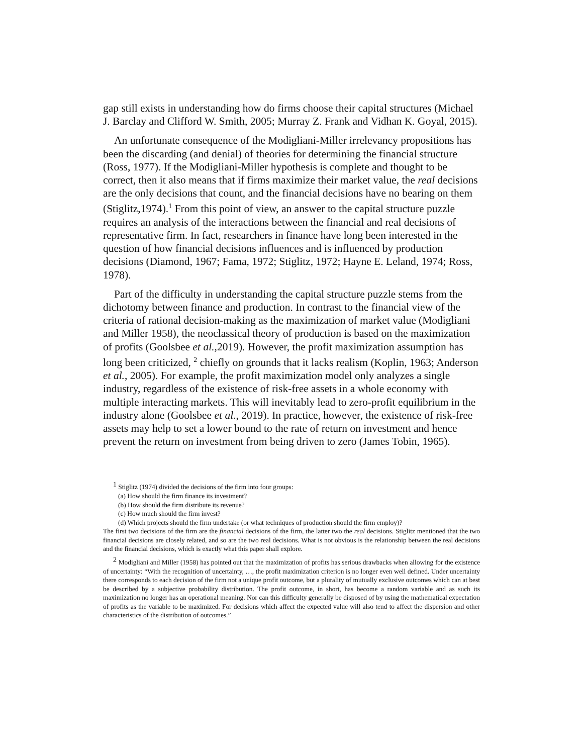gap still exists in understanding how do firms choose their capital structures (Michael J. Barclay and Clifford W. Smith, 2005; Murray Z. Frank and Vidhan K. Goyal, 2015).
An unfortunate consequence of the Modigliani-Miller irrelevancy propositions has been the discarding (and denial) of theories for determining the financial structure (Ross, 1977). If the Modigliani-Miller hypothesis is complete and thought to be correct, then it also means that if firms maximize their market value, the real decisions are the only decisions that count, and the financial decisions have no bearing on them (Stiglitz,1974).<sup>1</sup> From this point of view, an answer to the capital structure puzzle requires an analysis of the interactions between the financial and real decisions of representative firm. In fact, researchers in finance have long been interested in the question of how financial decisions influences and is influenced by production decisions (Diamond, 1967; Fama, 1972; Stiglitz, 1972; Hayne E. Leland, 1974; Ross, 1978).
Part of the difficulty in understanding the capital structure puzzle stems from the dichotomy between finance and production. In contrast to the financial view of the criteria of rational decision-making as the maximization of market value (Modigliani and Miller 1958), the neoclassical theory of production is based on the maximization of profits (Goolsbee et al.,2019). However, the profit maximization assumption has long been criticized, <sup>2</sup> chiefly on grounds that it lacks realism (Koplin, 1963; Anderson et al., 2005). For example, the profit maximization model only analyzes a single industry, regardless of the existence of risk-free assets in a whole economy with multiple interacting markets. This will inevitably lead to zero-profit equilibrium in the industry alone (Goolsbee et al., 2019). In practice, however, the existence of risk-free assets may help to set a lower bound to the rate of return on investment and hence prevent the return on investment from being driven to zero (James Tobin, 1965).
<sup>1</sup> Stiglitz (1974) divided the decisions of the firm into four groups:
(a) How should the firm finance its investment?
(b) How should the firm distribute its revenue?
(c) How much should the firm invest?
(d) Which projects should the firm undertake (or what techniques of production should the firm employ)?
The first two decisions of the firm are the financial decisions of the firm, the latter two the real decisions. Stiglitz mentioned that the two financial decisions are closely related, and so are the two real decisions. What is not obvious is the relationship between the real decisions and the financial decisions, which is exactly what this paper shall explore.
<sup>2</sup> Modigliani and Miller (1958) has pointed out that the maximization of profits has serious drawbacks when allowing for the existence of uncertainty: “With the recognition of uncertainty, …, the profit maximization criterion is no longer even well defined. Under uncertainty there corresponds to each decision of the firm not a unique profit outcome, but a plurality of mutually exclusive outcomes which can at best be described by a subjective probability distribution. The profit outcome, in short, has become a random variable and as such its maximization no longer has an operational meaning. Nor can this difficulty generally be disposed of by using the mathematical expectation of profits as the variable to be maximized. For decisions which affect the expected value will also tend to affect the dispersion and other characteristics of the distribution of outcomes.”